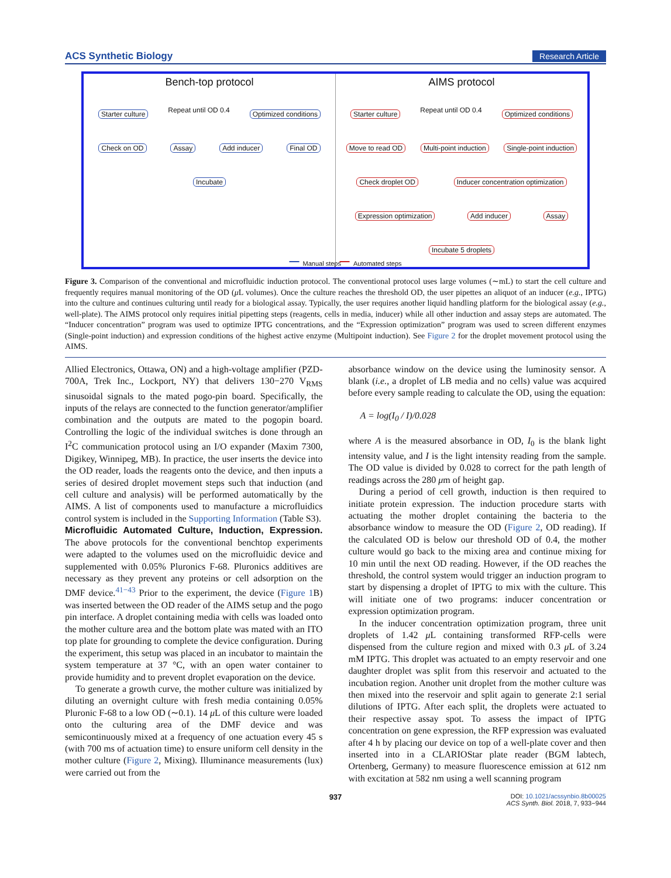ACS Synthetic Biology Research Article
Bench-top protocol
Starter culture Repeat until OD 0.4 Optimized conditions Check on OD Assay Add inducer Final OD Incubate
Manual steps
AIMS protocol
Starter culture Repeat until OD 0.4 Optimized conditions Move to read OD Multi-point induction Single-point induction Check droplet OD Inducer concentration optimization Expression optimization Add inducer Assay Incubate 5 droplets
Automated steps
Figure 3. Comparison of the conventional and microfluidic induction protocol. The conventional protocol uses large volumes (∼mL) to start the cell culture and frequently requires manual monitoring of the OD (μ L volumes). Once the culture reaches the threshold OD, the user pipettes an aliquot of an inducer (e.g., IPTG) into the culture and continues culturing until ready for a biological assay. Typically, the user requires another liquid handling platform for the biological assay (e.g., well-plate). The AIMS protocol only requires initial pipetting steps (reagents, cells in media, inducer) while all other induction and assay steps are automated. The “Inducer concentration” program was used to optimize IPTG concentrations, and the “Expression optimization” program was used to screen different enzymes (Single-point induction) and expression conditions of the highest active enzyme (Multipoint induction). See Figure 2 for the droplet movement protocol using the AIMS.
Allied Electronics, Ottawa, ON) and a high-voltage amplifier (PZD-700A, Trek Inc., Lockport, NY) that delivers 130−270 V<sub>RMS</sub> sinusoidal signals to the mated pogo-pin board. Specifically, the inputs of the relays are connected to the function generator/amplifier combination and the outputs are mated to the pogopin board. Controlling the logic of the individual switches is done through an I<sup>2</sup>C communication protocol using an I/O expander (Maxim 7300, Digikey, Winnipeg, MB). In practice, the user inserts the device into the OD reader, loads the reagents onto the device, and then inputs a series of desired droplet movement steps such that induction (and cell culture and analysis) will be performed automatically by the AIMS. A list of components used to manufacture a microfluidics control system is included in the Supporting Information (Table S3).
Microfluidic Automated Culture, Induction, Expression.
The above protocols for the conventional benchtop experiments were adapted to the volumes used on the microfluidic device and supplemented with 0.05% Pluronics F-68. Pluronics additives are necessary as they prevent any proteins or cell adsorption on the DMF device.<sup>41−43</sup> Prior to the experiment, the device (Figure 1 B) was inserted between the OD reader of the AIMS setup and the pogo pin interface. A droplet containing media with cells was loaded onto the mother culture area and the bottom plate was mated with an ITO top plate for grounding to complete the device configuration. During the experiment, this setup was placed in an incubator to maintain the system temperature at 37 °C, with an open water container to provide humidity and to prevent droplet evaporation on the device.
To generate a growth curve, the mother culture was initialized by diluting an overnight culture with fresh media containing 0.05% Pluronic F-68 to a low OD (∼0.1). 14 μ L of this culture were loaded onto the culturing area of the DMF device and was semicontinuously mixed at a frequency of one actuation every 45 s (with 700 ms of actuation time) to ensure uniform cell density in the mother culture (Figure 2, Mixing). Illuminance measurements (lux) were carried out from the
absorbance window on the device using the luminosity sensor. A blank (i.e., a droplet of LB media and no cells) value was acquired before every sample reading to calculate the OD, using the equation:
A = log(I<sub>0</sub> / I)/0.028
where A is the measured absorbance in OD, I<sub>0</sub> is the blank light intensity value, and I is the light intensity reading from the sample. The OD value is divided by 0.028 to correct for the path length of readings across the 280 μm of height gap.
During a period of cell growth, induction is then required to initiate protein expression. The induction procedure starts with actuating the mother droplet containing the bacteria to the absorbance window to measure the OD (Figure 2, OD reading). If the calculated OD is below our threshold OD of 0.4, the mother culture would go back to the mixing area and continue mixing for 10 min until the next OD reading. However, if the OD reaches the threshold, the control system would trigger an induction program to start by dispensing a droplet of IPTG to mix with the culture. This will initiate one of two programs: inducer concentration or expression optimization program.
In the inducer concentration optimization program, three unit droplets of 1.42 μ L containing transformed RFP-cells were dispensed from the culture region and mixed with 0.3 μ L of 3.24 mM IPTG. This droplet was actuated to an empty reservoir and one daughter droplet was split from this reservoir and actuated to the incubation region. Another unit droplet from the mother culture was then mixed into the reservoir and split again to generate 2:1 serial dilutions of IPTG. After each split, the droplets were actuated to their respective assay spot. To assess the impact of IPTG concentration on gene expression, the RFP expression was evaluated after 4 h by placing our device on top of a well-plate cover and then inserted into in a CLARIOStar plate reader (BGM labtech, Ortenberg, Germany) to measure fluorescence emission at 612 nm with excitation at 582 nm using a well scanning program
937 DOI: 10.1021/acssynbio.8b00025
ACS Synth. Biol. 2018, 7, 933−944